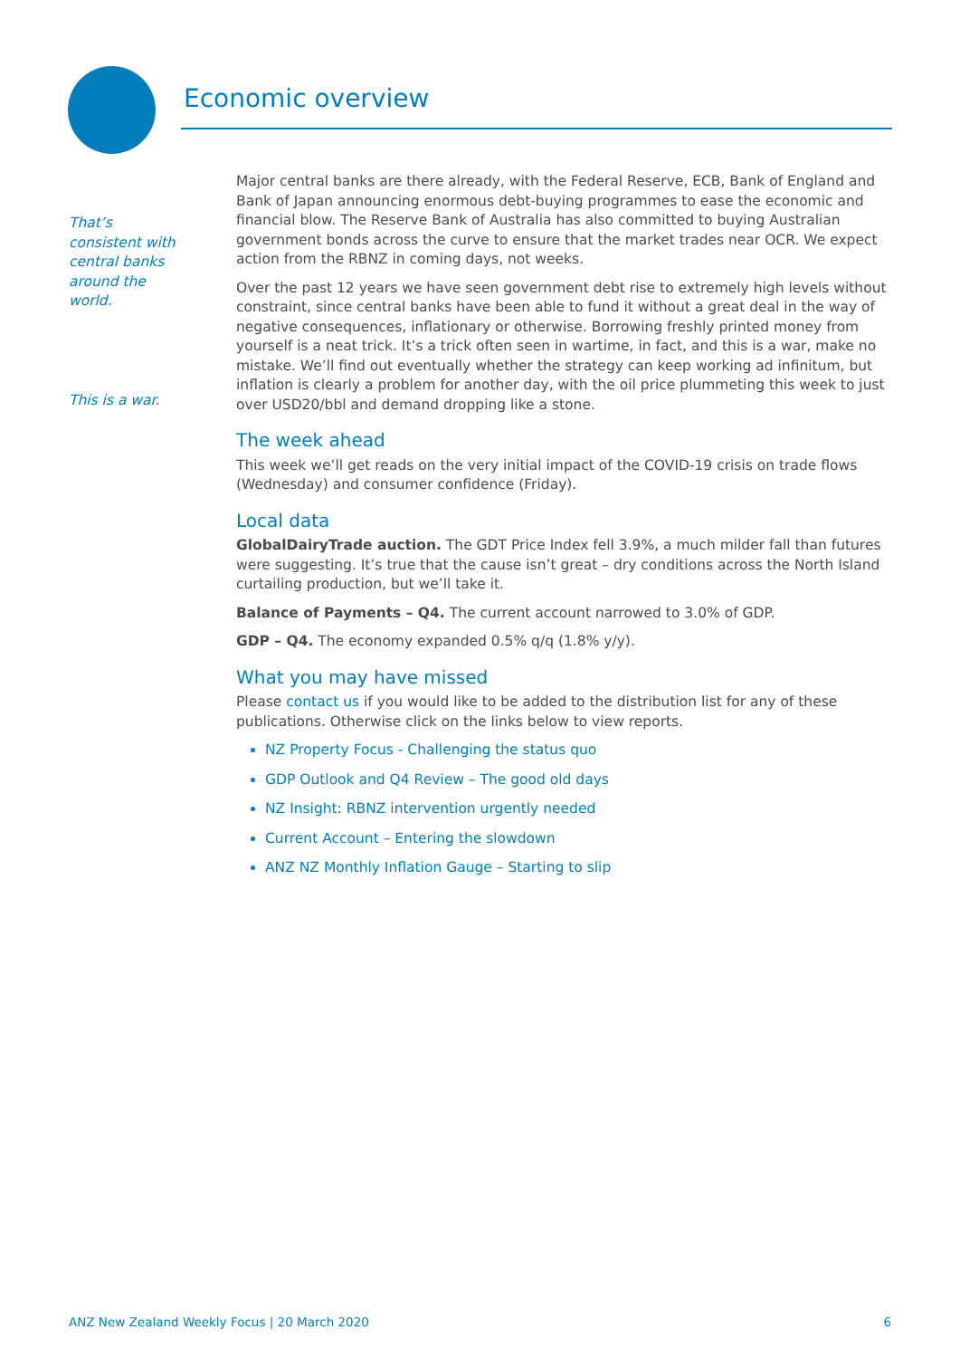Economic overview
That’s
consistent with
central banks
around the
world.
This is a war.
Major central banks are there already, with the Federal Reserve, ECB, Bank of England and Bank of Japan announcing enormous debt-buying programmes to ease the economic and financial blow. The Reserve Bank of Australia has also committed to buying Australian government bonds across the curve to ensure that the market trades near OCR. We expect action from the RBNZ in coming days, not weeks.
Over the past 12 years we have seen government debt rise to extremely high levels without constraint, since central banks have been able to fund it without a great deal in the way of negative consequences, inflationary or otherwise. Borrowing freshly printed money from yourself is a neat trick. It’s a trick often seen in wartime, in fact, and this is a war, make no mistake. We’ll find out eventually whether the strategy can keep working ad infinitum, but inflation is clearly a problem for another day, with the oil price plummeting this week to just over USD20/bbl and demand dropping like a stone.
The week ahead
This week we’ll get reads on the very initial impact of the COVID-19 crisis on trade flows (Wednesday) and consumer confidence (Friday).
Local data
GlobalDairyTrade auction. The GDT Price Index fell 3.9%, a much milder fall than futures were suggesting. It’s true that the cause isn’t great – dry conditions across the North Island curtailing production, but we’ll take it.
Balance of Payments – Q4. The current account narrowed to 3.0% of GDP.
GDP – Q4. The economy expanded 0.5% q/q (1.8% y/y).
What you may have missed
Please contact us if you would like to be added to the distribution list for any of these publications. Otherwise click on the links below to view reports.
NZ Property Focus - Challenging the status quo
GDP Outlook and Q4 Review – The good old days
NZ Insight: RBNZ intervention urgently needed
Current Account – Entering the slowdown
ANZ NZ Monthly Inflation Gauge – Starting to slip
ANZ New Zealand Weekly Focus | 20 March 2020 6